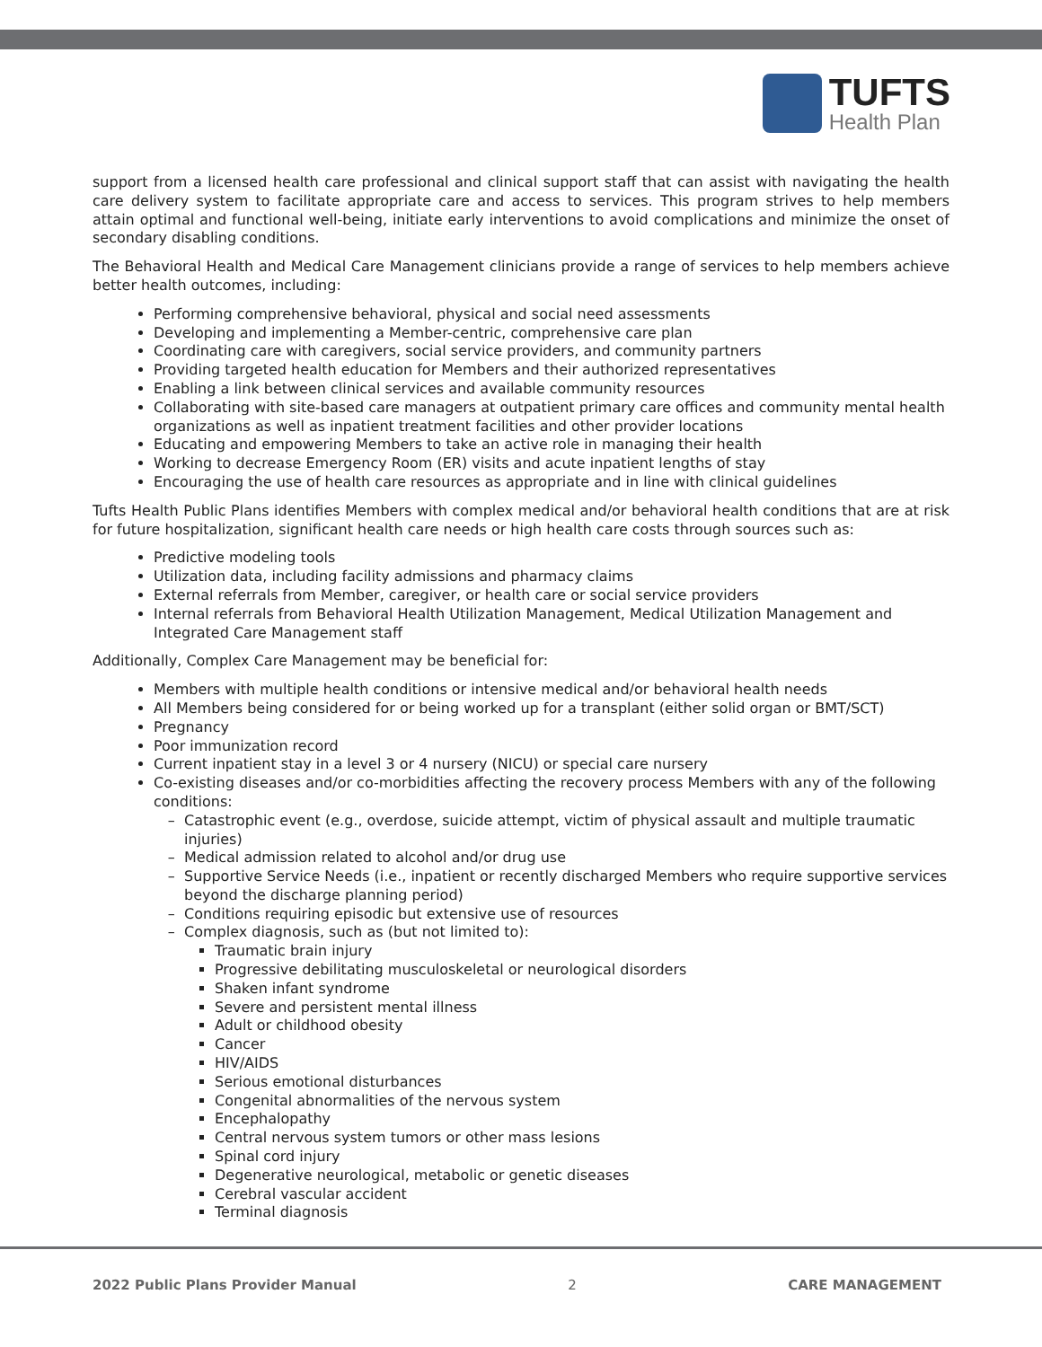TUFTS
Health Plan
support from a licensed health care professional and clinical support staff that can assist with navigating the health care delivery system to facilitate appropriate care and access to services. This program strives to help members attain optimal and functional well-being, initiate early interventions to avoid complications and minimize the onset of secondary disabling conditions.
The Behavioral Health and Medical Care Management clinicians provide a range of services to help members achieve better health outcomes, including:
Performing comprehensive behavioral, physical and social need assessments
Developing and implementing a Member-centric, comprehensive care plan
Coordinating care with caregivers, social service providers, and community partners
Providing targeted health education for Members and their authorized representatives
Enabling a link between clinical services and available community resources
Collaborating with site-based care managers at outpatient primary care offices and community mental health organizations as well as inpatient treatment facilities and other provider locations
Educating and empowering Members to take an active role in managing their health
Working to decrease Emergency Room (ER) visits and acute inpatient lengths of stay
Encouraging the use of health care resources as appropriate and in line with clinical guidelines
Tufts Health Public Plans identifies Members with complex medical and/or behavioral health conditions that are at risk for future hospitalization, significant health care needs or high health care costs through sources such as:
Predictive modeling tools
Utilization data, including facility admissions and pharmacy claims
External referrals from Member, caregiver, or health care or social service providers
Internal referrals from Behavioral Health Utilization Management, Medical Utilization Management and Integrated Care Management staff
Additionally, Complex Care Management may be beneficial for:
Members with multiple health conditions or intensive medical and/or behavioral health needs
All Members being considered for or being worked up for a transplant (either solid organ or BMT/SCT)
Pregnancy
Poor immunization record
Current inpatient stay in a level 3 or 4 nursery (NICU) or special care nursery
Co-existing diseases and/or co-morbidities affecting the recovery process Members with any of the following conditions:
Catastrophic event (e.g., overdose, suicide attempt, victim of physical assault and multiple traumatic injuries)
Medical admission related to alcohol and/or drug use
Supportive Service Needs (i.e., inpatient or recently discharged Members who require supportive services beyond the discharge planning period)
Conditions requiring episodic but extensive use of resources
Complex diagnosis, such as (but not limited to):
Traumatic brain injury
Progressive debilitating musculoskeletal or neurological disorders
Shaken infant syndrome
Severe and persistent mental illness
Adult or childhood obesity
Cancer
HIV/AIDS
Serious emotional disturbances
Congenital abnormalities of the nervous system
Encephalopathy
Central nervous system tumors or other mass lesions
Spinal cord injury
Degenerative neurological, metabolic or genetic diseases
Cerebral vascular accident
Terminal diagnosis
2022 Public Plans Provider Manual 2 CARE MANAGEMENT